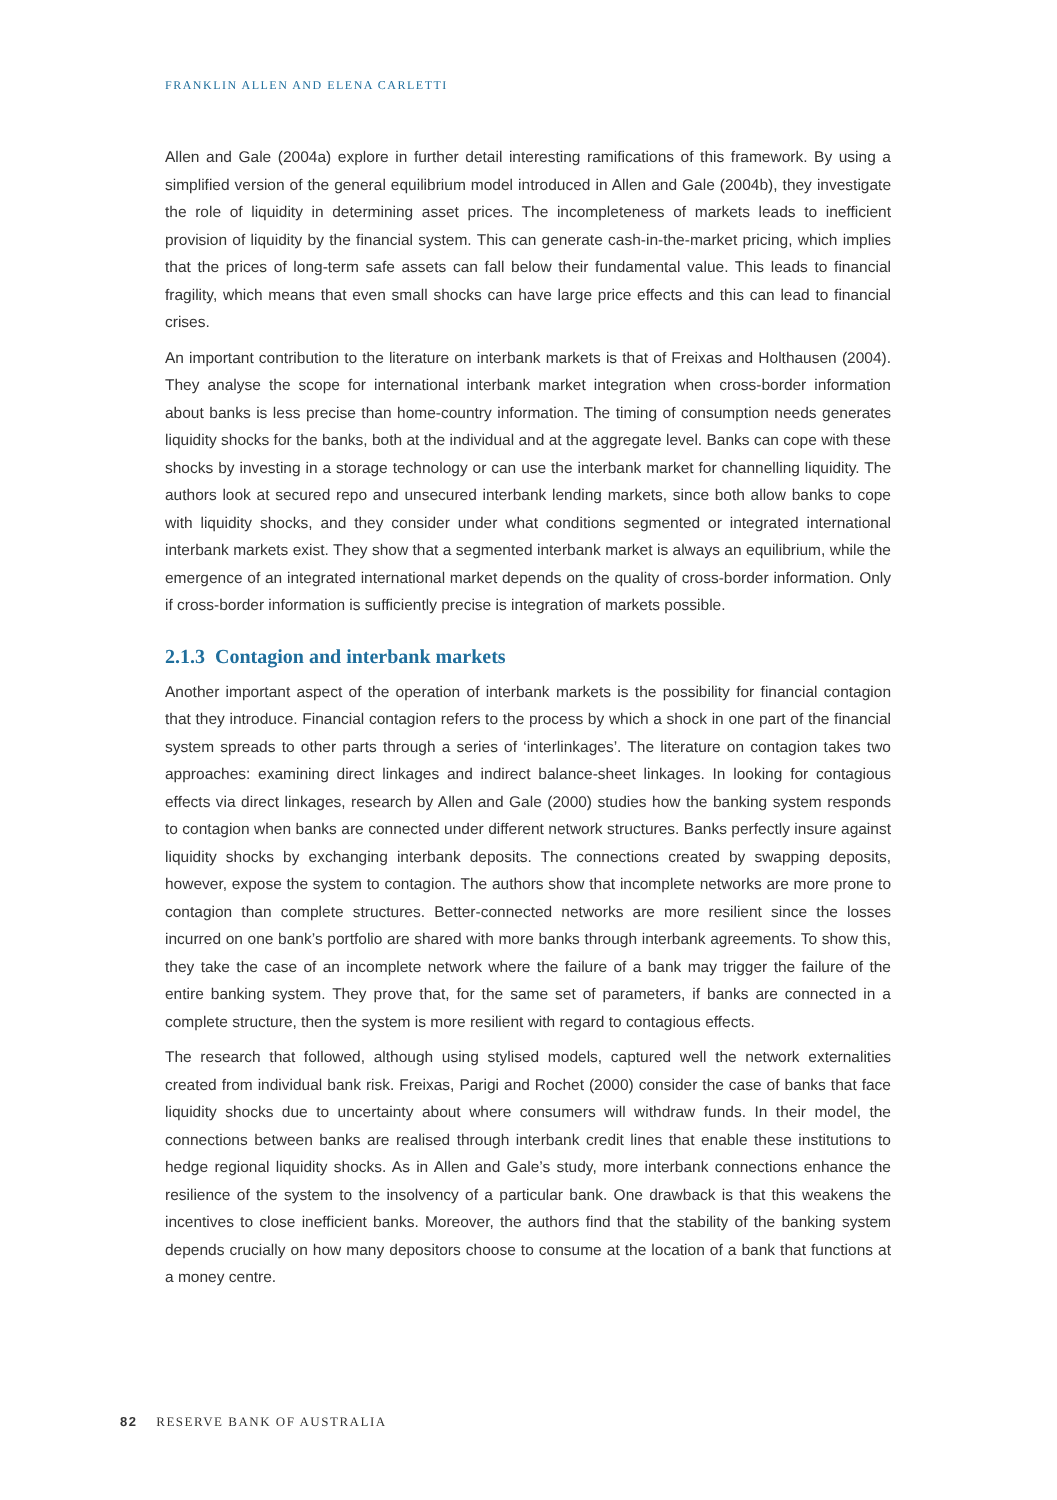FRANKLIN ALLEN AND ELENA CARLETTI
Allen and Gale (2004a) explore in further detail interesting ramifications of this framework. By using a simplified version of the general equilibrium model introduced in Allen and Gale (2004b), they investigate the role of liquidity in determining asset prices. The incompleteness of markets leads to inefficient provision of liquidity by the financial system. This can generate cash-in-the-market pricing, which implies that the prices of long-term safe assets can fall below their fundamental value. This leads to financial fragility, which means that even small shocks can have large price effects and this can lead to financial crises.
An important contribution to the literature on interbank markets is that of Freixas and Holthausen (2004). They analyse the scope for international interbank market integration when cross-border information about banks is less precise than home-country information. The timing of consumption needs generates liquidity shocks for the banks, both at the individual and at the aggregate level. Banks can cope with these shocks by investing in a storage technology or can use the interbank market for channelling liquidity. The authors look at secured repo and unsecured interbank lending markets, since both allow banks to cope with liquidity shocks, and they consider under what conditions segmented or integrated international interbank markets exist. They show that a segmented interbank market is always an equilibrium, while the emergence of an integrated international market depends on the quality of cross-border information. Only if cross-border information is sufficiently precise is integration of markets possible.
2.1.3 Contagion and interbank markets
Another important aspect of the operation of interbank markets is the possibility for financial contagion that they introduce. Financial contagion refers to the process by which a shock in one part of the financial system spreads to other parts through a series of ‘interlinkages’. The literature on contagion takes two approaches: examining direct linkages and indirect balance-sheet linkages. In looking for contagious effects via direct linkages, research by Allen and Gale (2000) studies how the banking system responds to contagion when banks are connected under different network structures. Banks perfectly insure against liquidity shocks by exchanging interbank deposits. The connections created by swapping deposits, however, expose the system to contagion. The authors show that incomplete networks are more prone to contagion than complete structures. Better-connected networks are more resilient since the losses incurred on one bank’s portfolio are shared with more banks through interbank agreements. To show this, they take the case of an incomplete network where the failure of a bank may trigger the failure of the entire banking system. They prove that, for the same set of parameters, if banks are connected in a complete structure, then the system is more resilient with regard to contagious effects.
The research that followed, although using stylised models, captured well the network externalities created from individual bank risk. Freixas, Parigi and Rochet (2000) consider the case of banks that face liquidity shocks due to uncertainty about where consumers will withdraw funds. In their model, the connections between banks are realised through interbank credit lines that enable these institutions to hedge regional liquidity shocks. As in Allen and Gale’s study, more interbank connections enhance the resilience of the system to the insolvency of a particular bank. One drawback is that this weakens the incentives to close inefficient banks. Moreover, the authors find that the stability of the banking system depends crucially on how many depositors choose to consume at the location of a bank that functions at a money centre.
82 RESERVE BANK OF AUSTRALIA